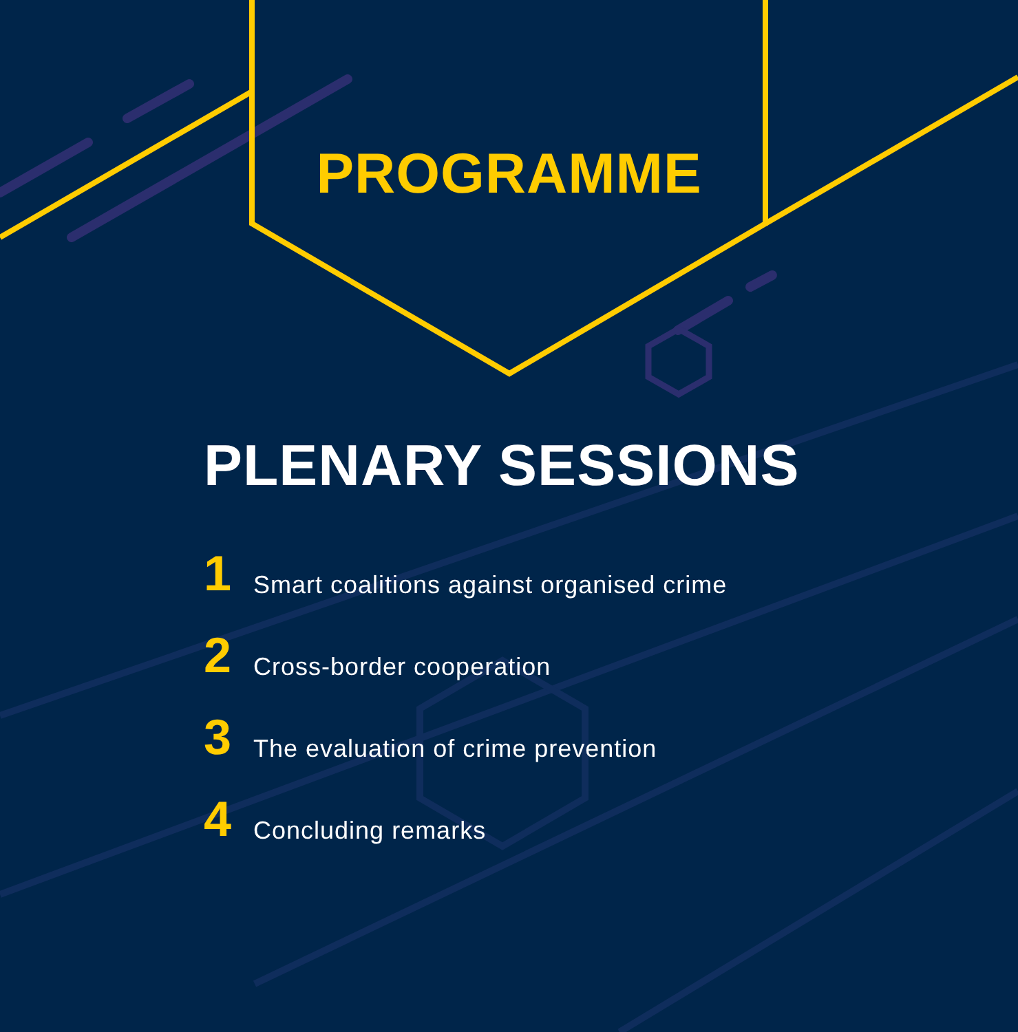PROGRAMME
PLENARY SESSIONS
1 Smart coalitions against organised crime
2 Cross-border cooperation
3 The evaluation of crime prevention
4 Concluding remarks